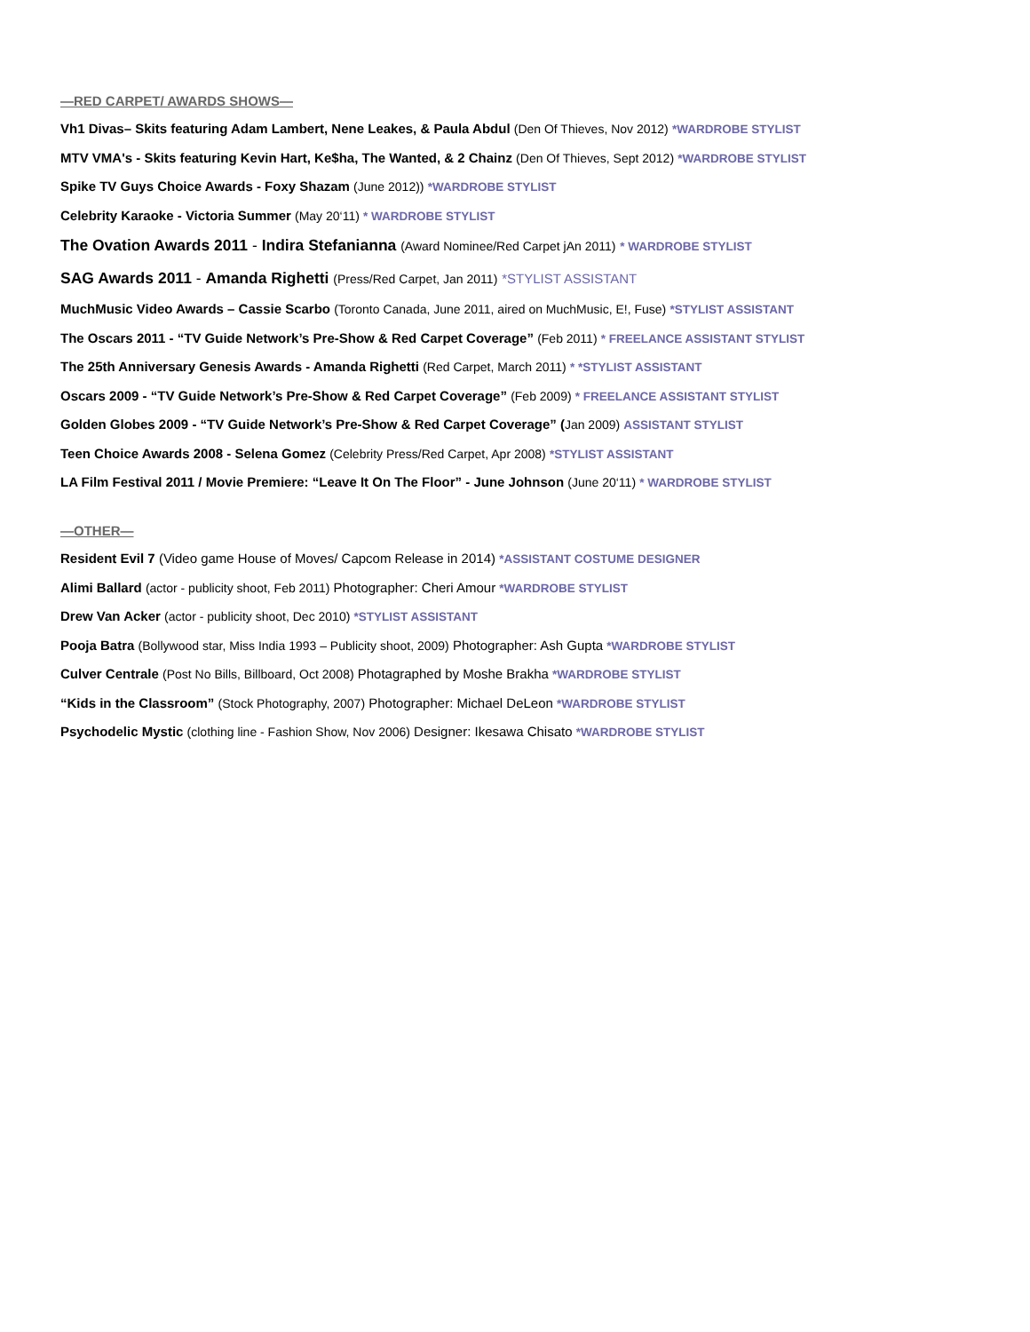—RED CARPET/ AWARDS SHOWS—
Vh1 Divas– Skits featuring Adam Lambert, Nene Leakes, & Paula Abdul (Den Of Thieves, Nov 2012) *WARDROBE STYLIST
MTV VMA's - Skits featuring Kevin Hart, Ke$ha, The Wanted, & 2 Chainz (Den Of Thieves, Sept 2012) *WARDROBE STYLIST
Spike TV Guys Choice Awards - Foxy Shazam (June 2012)) *WARDROBE STYLIST
Celebrity Karaoke - Victoria Summer (May 20‘11) * WARDROBE STYLIST
The Ovation Awards 2011 - Indira Stefanianna (Award Nominee/Red Carpet jAn 2011) * WARDROBE STYLIST
SAG Awards 2011 - Amanda Righetti (Press/Red Carpet, Jan 2011) *STYLIST ASSISTANT
MuchMusic Video Awards – Cassie Scarbo (Toronto Canada, June 2011, aired on MuchMusic, E!, Fuse) *STYLIST ASSISTANT
The Oscars 2011 - “TV Guide Network’s Pre-Show & Red Carpet Coverage” (Feb 2011) * FREELANCE ASSISTANT STYLIST
The 25th Anniversary Genesis Awards - Amanda Righetti (Red Carpet, March 2011) * *STYLIST ASSISTANT
Oscars 2009 - “TV Guide Network’s Pre-Show & Red Carpet Coverage” (Feb 2009) * FREELANCE ASSISTANT STYLIST
Golden Globes 2009 - “TV Guide Network’s Pre-Show & Red Carpet Coverage” (Jan 2009) ASSISTANT STYLIST
Teen Choice Awards 2008 - Selena Gomez (Celebrity Press/Red Carpet, Apr 2008) *STYLIST ASSISTANT
LA Film Festival 2011 / Movie Premiere: “Leave It On The Floor” - June Johnson (June 20‘11) * WARDROBE STYLIST
—OTHER—
Resident Evil 7 (Video game House of Moves/ Capcom Release in 2014) *ASSISTANT COSTUME DESIGNER
Alimi Ballard (actor - publicity shoot, Feb 2011) Photographer: Cheri Amour *WARDROBE STYLIST
Drew Van Acker (actor - publicity shoot, Dec 2010) *STYLIST ASSISTANT
Pooja Batra (Bollywood star, Miss India 1993 – Publicity shoot, 2009) Photographer: Ash Gupta *WARDROBE STYLIST
Culver Centrale (Post No Bills, Billboard, Oct 2008) Photagraphed by Moshe Brakha *WARDROBE STYLIST
“Kids in the Classroom” (Stock Photography, 2007) Photographer: Michael DeLeon *WARDROBE STYLIST
Psychodelic Mystic (clothing line - Fashion Show, Nov 2006) Designer: Ikesawa Chisato *WARDROBE STYLIST